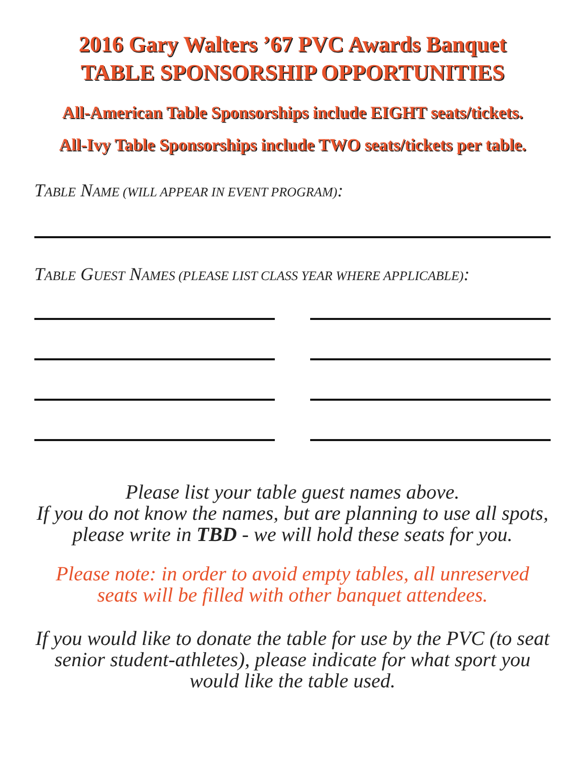2016 Gary Walters ’67 PVC Awards Banquet
TABLE SPONSORSHIP OPPORTUNITIES
All-American Table Sponsorships include EIGHT seats/tickets.
All-Ivy Table Sponsorships include TWO seats/tickets per table.
TABLE NAME (WILL APPEAR IN EVENT PROGRAM):
TABLE GUEST NAMES (PLEASE LIST CLASS YEAR WHERE APPLICABLE):
Please list your table guest names above.
If you do not know the names, but are planning to use all spots, please write in TBD - we will hold these seats for you.
Please note: in order to avoid empty tables, all unreserved seats will be filled with other banquet attendees.
If you would like to donate the table for use by the PVC (to seat senior student-athletes), please indicate for what sport you would like the table used.